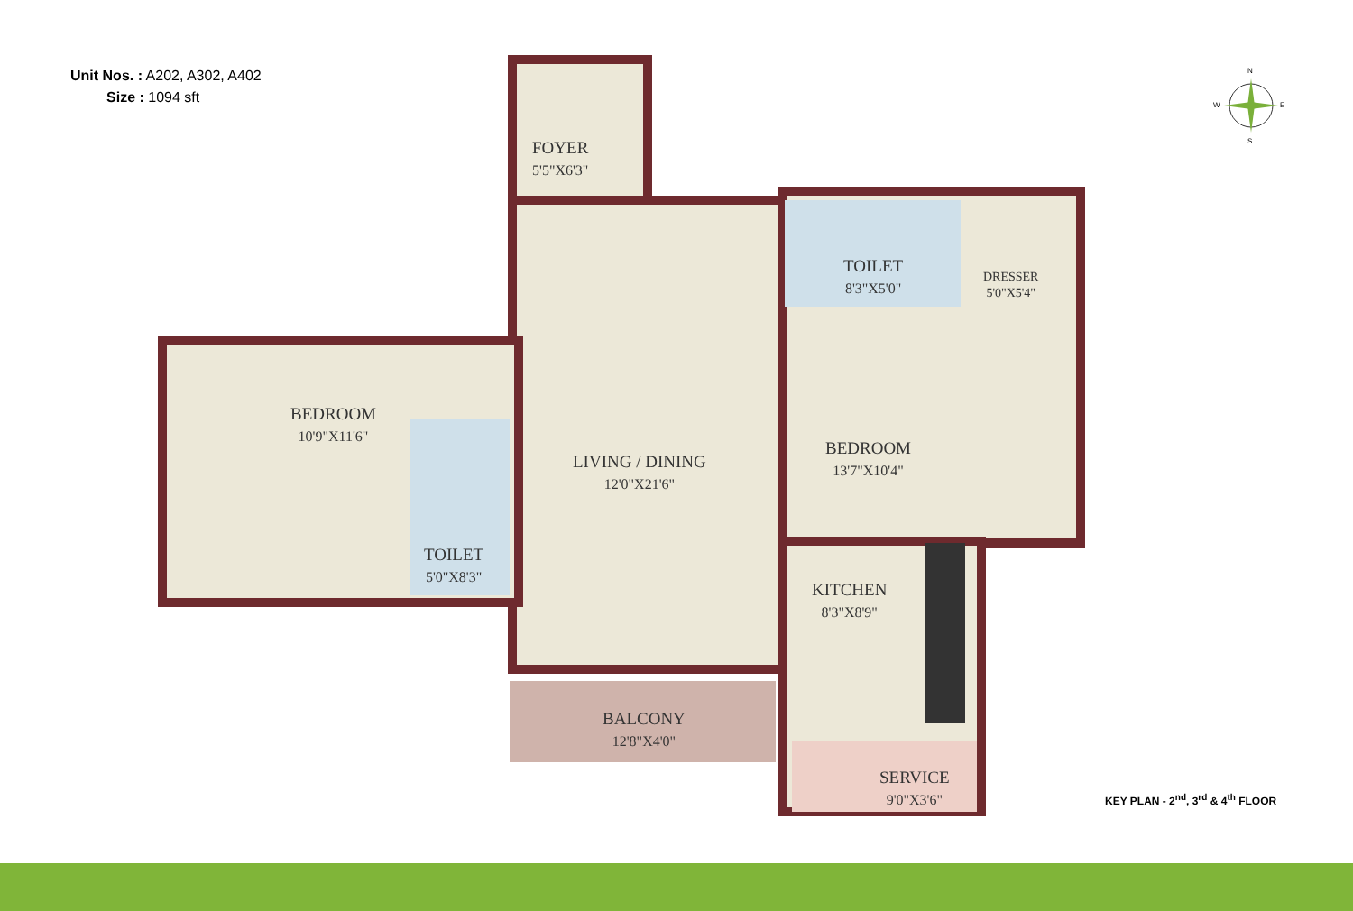Unit Nos. : A202, A302, A402
Size : 1094 sft
FOYER
5'5"X6'3"
BEDROOM
10'9"X11'6"
TOILET
5'0"X8'3"
LIVING / DINING
12'0"X21'6"
TOILET
8'3"X5'0"
DRESSER
5'0"X5'4"
BEDROOM
13'7"X10'4"
KITCHEN
8'3"X8'9"
BALCONY
12'8"X4'0"
SERVICE
9'0"X3'6"
N
W E
S
KEY PLAN - 2<sup>nd</sup>, 3<sup>rd</sup> & 4<sup>th</sup> FLOOR